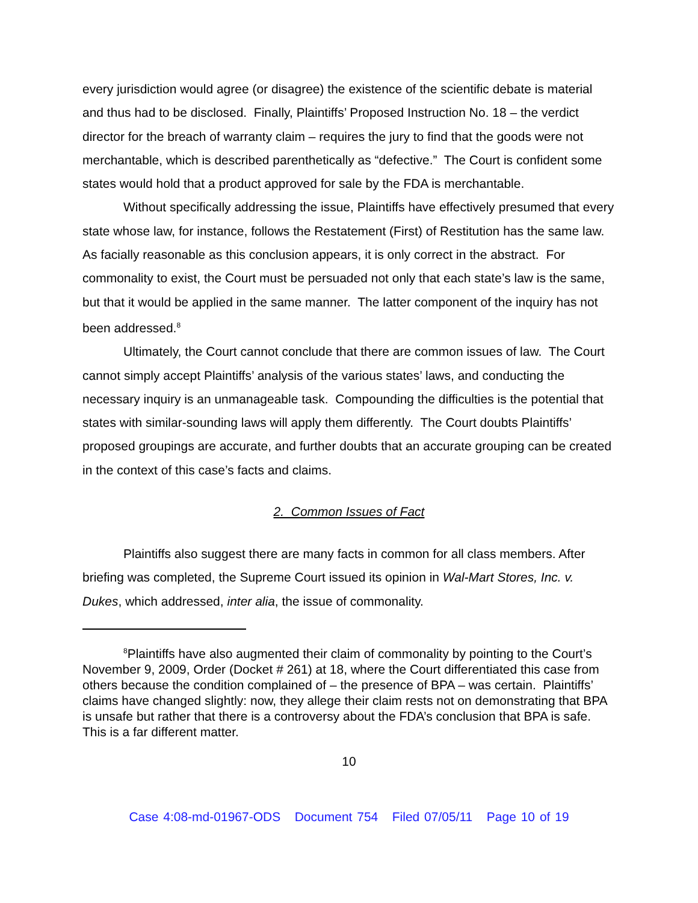every jurisdiction would agree (or disagree) the existence of the scientific debate is material and thus had to be disclosed. Finally, Plaintiffs’ Proposed Instruction No. 18 – the verdict director for the breach of warranty claim – requires the jury to find that the goods were not merchantable, which is described parenthetically as “defective.” The Court is confident some states would hold that a product approved for sale by the FDA is merchantable.
Without specifically addressing the issue, Plaintiffs have effectively presumed that every state whose law, for instance, follows the Restatement (First) of Restitution has the same law. As facially reasonable as this conclusion appears, it is only correct in the abstract. For commonality to exist, the Court must be persuaded not only that each state’s law is the same, but that it would be applied in the same manner. The latter component of the inquiry has not been addressed.<sup>8</sup>
Ultimately, the Court cannot conclude that there are common issues of law. The Court cannot simply accept Plaintiffs’ analysis of the various states’ laws, and conducting the necessary inquiry is an unmanageable task. Compounding the difficulties is the potential that states with similar-sounding laws will apply them differently. The Court doubts Plaintiffs’ proposed groupings are accurate, and further doubts that an accurate grouping can be created in the context of this case’s facts and claims.
2. Common Issues of Fact
Plaintiffs also suggest there are many facts in common for all class members. After briefing was completed, the Supreme Court issued its opinion in Wal-Mart Stores, Inc. v. Dukes, which addressed, inter alia, the issue of commonality.
<sup>8</sup> Plaintiffs have also augmented their claim of commonality by pointing to the Court’s November 9, 2009, Order (Docket # 261) at 18, where the Court differentiated this case from others because the condition complained of – the presence of BPA – was certain. Plaintiffs’ claims have changed slightly: now, they allege their claim rests not on demonstrating that BPA is unsafe but rather that there is a controversy about the FDA’s conclusion that BPA is safe. This is a far different matter.
10
Case 4:08-md-01967-ODS Document 754 Filed 07/05/11 Page 10 of 19